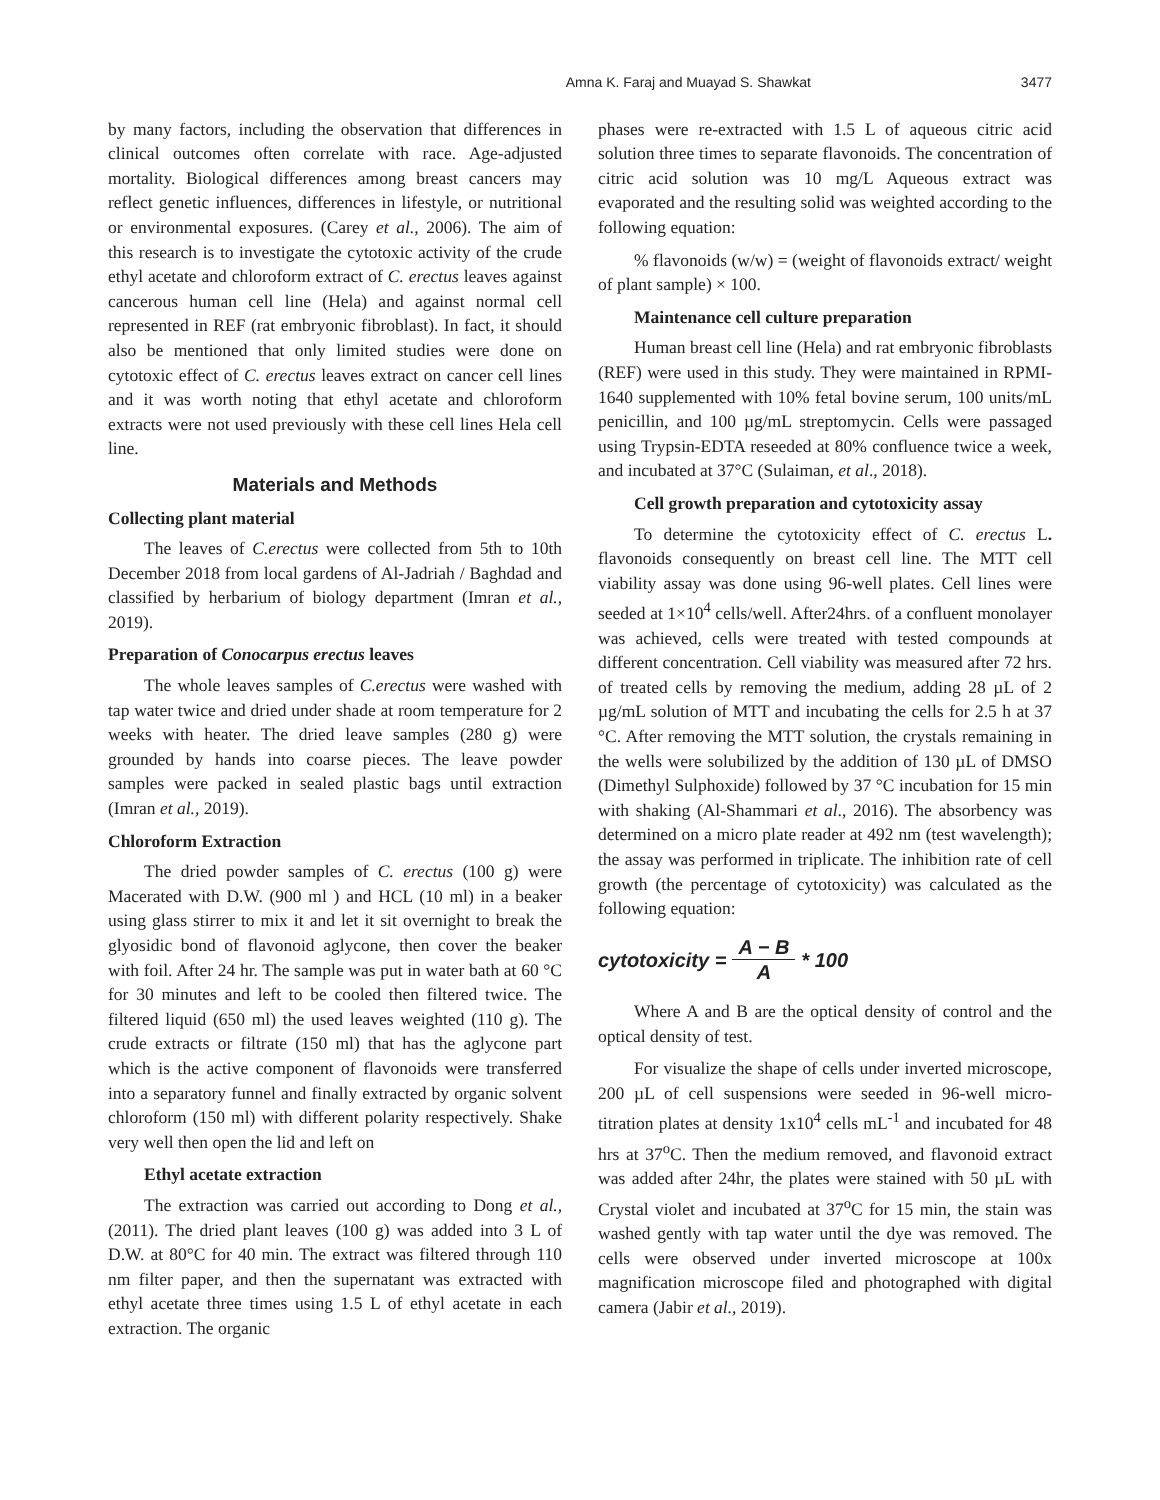Amna K. Faraj and Muayad S. Shawkat 3477
by many factors, including the observation that differences in clinical outcomes often correlate with race. Age-adjusted mortality. Biological differences among breast cancers may reflect genetic influences, differences in lifestyle, or nutritional or environmental exposures. (Carey et al., 2006). The aim of this research is to investigate the cytotoxic activity of the crude ethyl acetate and chloroform extract of C. erectus leaves against cancerous human cell line (Hela) and against normal cell represented in REF (rat embryonic fibroblast). In fact, it should also be mentioned that only limited studies were done on cytotoxic effect of C. erectus leaves extract on cancer cell lines and it was worth noting that ethyl acetate and chloroform extracts were not used previously with these cell lines Hela cell line.
Materials and Methods
Collecting plant material
The leaves of C.erectus were collected from 5th to 10th December 2018 from local gardens of Al-Jadriah / Baghdad and classified by herbarium of biology department (Imran et al., 2019).
Preparation of Conocarpus erectus leaves
The whole leaves samples of C.erectus were washed with tap water twice and dried under shade at room temperature for 2 weeks with heater. The dried leave samples (280 g) were grounded by hands into coarse pieces. The leave powder samples were packed in sealed plastic bags until extraction (Imran et al., 2019).
Chloroform Extraction
The dried powder samples of C. erectus (100 g) were Macerated with D.W. (900 ml ) and HCL (10 ml) in a beaker using glass stirrer to mix it and let it sit overnight to break the glyosidic bond of flavonoid aglycone, then cover the beaker with foil. After 24 hr. The sample was put in water bath at 60 °C for 30 minutes and left to be cooled then filtered twice. The filtered liquid (650 ml) the used leaves weighted (110 g). The crude extracts or filtrate (150 ml) that has the aglycone part which is the active component of flavonoids were transferred into a separatory funnel and finally extracted by organic solvent chloroform (150 ml) with different polarity respectively. Shake very well then open the lid and left on
Ethyl acetate extraction
The extraction was carried out according to Dong et al., (2011). The dried plant leaves (100 g) was added into 3 L of D.W. at 80°C for 40 min. The extract was filtered through 110 nm filter paper, and then the supernatant was extracted with ethyl acetate three times using 1.5 L of ethyl acetate in each extraction. The organic
phases were re-extracted with 1.5 L of aqueous citric acid solution three times to separate flavonoids. The concentration of citric acid solution was 10 mg/L Aqueous extract was evaporated and the resulting solid was weighted according to the following equation:
% flavonoids (w/w) = (weight of flavonoids extract/ weight of plant sample) × 100.
Maintenance cell culture preparation
Human breast cell line (Hela) and rat embryonic fibroblasts (REF) were used in this study. They were maintained in RPMI-1640 supplemented with 10% fetal bovine serum, 100 units/mL penicillin, and 100 µg/mL streptomycin. Cells were passaged using Trypsin-EDTA reseeded at 80% confluence twice a week, and incubated at 37°C (Sulaiman, et al., 2018).
Cell growth preparation and cytotoxicity assay
To determine the cytotoxicity effect of C. erectus L. flavonoids consequently on breast cell line. The MTT cell viability assay was done using 96-well plates. Cell lines were seeded at 1×10<sup>4</sup> cells/well. After24hrs. of a confluent monolayer was achieved, cells were treated with tested compounds at different concentration. Cell viability was measured after 72 hrs. of treated cells by removing the medium, adding 28 µL of 2 µg/mL solution of MTT and incubating the cells for 2.5 h at 37 °C. After removing the MTT solution, the crystals remaining in the wells were solubilized by the addition of 130 µL of DMSO (Dimethyl Sulphoxide) followed by 37 °C incubation for 15 min with shaking (Al-Shammari et al., 2016). The absorbency was determined on a micro plate reader at 492 nm (test wavelength); the assay was performed in triplicate. The inhibition rate of cell growth (the percentage of cytotoxicity) was calculated as the following equation:
cytotoxicity = A − B A * 100
Where A and B are the optical density of control and the optical density of test.
For visualize the shape of cells under inverted microscope, 200 µL of cell suspensions were seeded in 96-well micro-titration plates at density 1x10<sup>4</sup> cells mL<sup>-1</sup> and incubated for 48 hrs at 37<sup>o</sup>C. Then the medium removed, and flavonoid extract was added after 24hr, the plates were stained with 50 µL with Crystal violet and incubated at 37<sup>o</sup>C for 15 min, the stain was washed gently with tap water until the dye was removed. The cells were observed under inverted microscope at 100x magnification microscope filed and photographed with digital camera (Jabir et al., 2019).